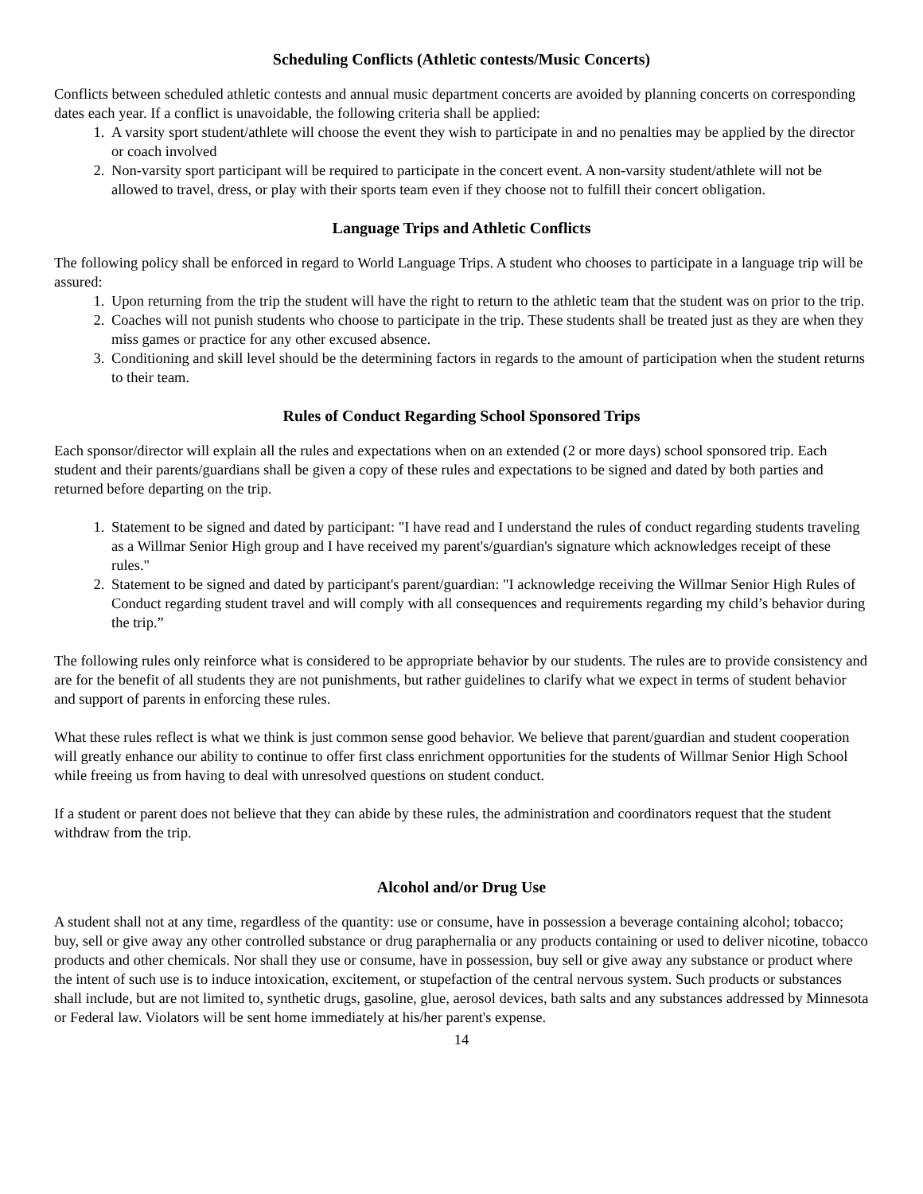Scheduling Conflicts (Athletic contests/Music Concerts)
Conflicts between scheduled athletic contests and annual music department concerts are avoided by planning concerts on corresponding dates each year. If a conflict is unavoidable, the following criteria shall be applied:
1. A varsity sport student/athlete will choose the event they wish to participate in and no penalties may be applied by the director or coach involved
2. Non-varsity sport participant will be required to participate in the concert event. A non-varsity student/athlete will not be allowed to travel, dress, or play with their sports team even if they choose not to fulfill their concert obligation.
Language Trips and Athletic Conflicts
The following policy shall be enforced in regard to World Language Trips. A student who chooses to participate in a language trip will be assured:
1. Upon returning from the trip the student will have the right to return to the athletic team that the student was on prior to the trip.
2. Coaches will not punish students who choose to participate in the trip. These students shall be treated just as they are when they miss games or practice for any other excused absence.
3. Conditioning and skill level should be the determining factors in regards to the amount of participation when the student returns to their team.
Rules of Conduct Regarding School Sponsored Trips
Each sponsor/director will explain all the rules and expectations when on an extended (2 or more days) school sponsored trip. Each student and their parents/guardians shall be given a copy of these rules and expectations to be signed and dated by both parties and returned before departing on the trip.
1. Statement to be signed and dated by participant: "I have read and I understand the rules of conduct regarding students traveling as a Willmar Senior High group and I have received my parent's/guardian's signature which acknowledges receipt of these rules."
2. Statement to be signed and dated by participant's parent/guardian: "I acknowledge receiving the Willmar Senior High Rules of Conduct regarding student travel and will comply with all consequences and requirements regarding my child’s behavior during the trip.”
The following rules only reinforce what is considered to be appropriate behavior by our students. The rules are to provide consistency and are for the benefit of all students they are not punishments, but rather guidelines to clarify what we expect in terms of student behavior and support of parents in enforcing these rules.
What these rules reflect is what we think is just common sense good behavior. We believe that parent/guardian and student cooperation will greatly enhance our ability to continue to offer first class enrichment opportunities for the students of Willmar Senior High School while freeing us from having to deal with unresolved questions on student conduct.
If a student or parent does not believe that they can abide by these rules, the administration and coordinators request that the student withdraw from the trip.
Alcohol and/or Drug Use
A student shall not at any time, regardless of the quantity: use or consume, have in possession a beverage containing alcohol; tobacco; buy, sell or give away any other controlled substance or drug paraphernalia or any products containing or used to deliver nicotine, tobacco products and other chemicals. Nor shall they use or consume, have in possession, buy sell or give away any substance or product where the intent of such use is to induce intoxication, excitement, or stupefaction of the central nervous system. Such products or substances shall include, but are not limited to, synthetic drugs, gasoline, glue, aerosol devices, bath salts and any substances addressed by Minnesota or Federal law. Violators will be sent home immediately at his/her parent's expense.
14